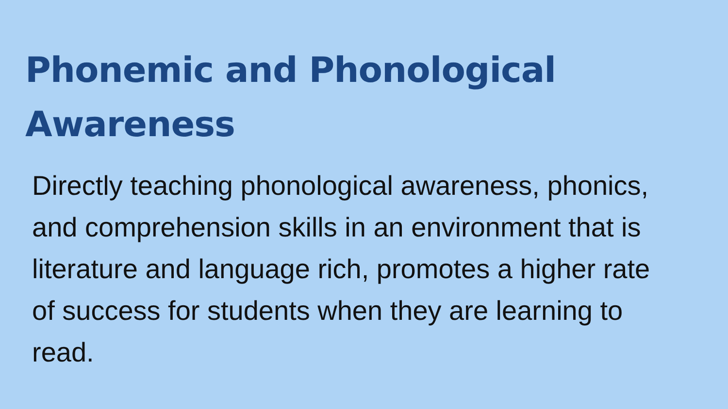Phonemic and Phonological Awareness
Directly teaching phonological awareness, phonics, and comprehension skills in an environment that is literature and language rich, promotes a higher rate of success for students when they are learning to read.